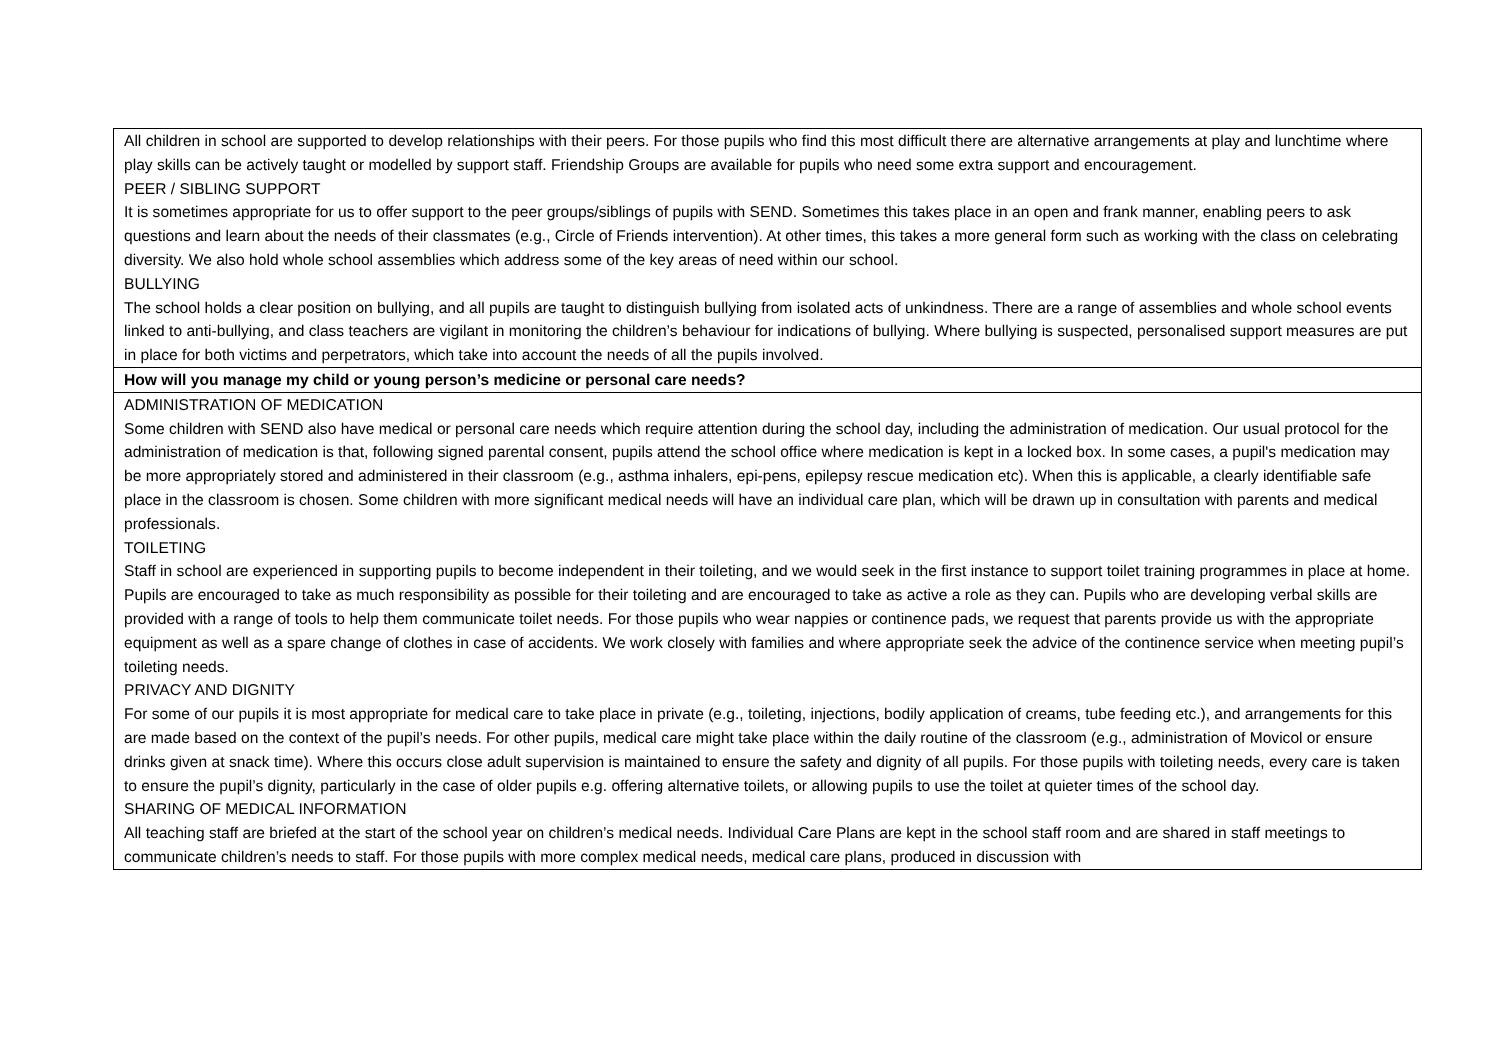| All children in school are supported to develop relationships with their peers. For those pupils who find this most difficult there are alternative arrangements at play and lunchtime where play skills can be actively taught or modelled by support staff. Friendship Groups are available for pupils who need some extra support and encouragement. PEER / SIBLING SUPPORT It is sometimes appropriate for us to offer support to the peer groups/siblings of pupils with SEND. Sometimes this takes place in an open and frank manner, enabling peers to ask questions and learn about the needs of their classmates (e.g., Circle of Friends intervention). At other times, this takes a more general form such as working with the class on celebrating diversity. We also hold whole school assemblies which address some of the key areas of need within our school. BULLYING The school holds a clear position on bullying, and all pupils are taught to distinguish bullying from isolated acts of unkindness. There are a range of assemblies and whole school events linked to anti-bullying, and class teachers are vigilant in monitoring the children’s behaviour for indications of bullying. Where bullying is suspected, personalised support measures are put in place for both victims and perpetrators, which take into account the needs of all the pupils involved. |
| How will you manage my child or young person’s medicine or personal care needs? |
| ADMINISTRATION OF MEDICATION Some children with SEND also have medical or personal care needs which require attention during the school day, including the administration of medication. Our usual protocol for the administration of medication is that, following signed parental consent, pupils attend the school office where medication is kept in a locked box. In some cases, a pupil's medication may be more appropriately stored and administered in their classroom (e.g., asthma inhalers, epi-pens, epilepsy rescue medication etc). When this is applicable, a clearly identifiable safe place in the classroom is chosen. Some children with more significant medical needs will have an individual care plan, which will be drawn up in consultation with parents and medical professionals. TOILETING Staff in school are experienced in supporting pupils to become independent in their toileting, and we would seek in the first instance to support toilet training programmes in place at home. Pupils are encouraged to take as much responsibility as possible for their toileting and are encouraged to take as active a role as they can. Pupils who are developing verbal skills are provided with a range of tools to help them communicate toilet needs. For those pupils who wear nappies or continence pads, we request that parents provide us with the appropriate equipment as well as a spare change of clothes in case of accidents. We work closely with families and where appropriate seek the advice of the continence service when meeting pupil’s toileting needs. PRIVACY AND DIGNITY For some of our pupils it is most appropriate for medical care to take place in private (e.g., toileting, injections, bodily application of creams, tube feeding etc.), and arrangements for this are made based on the context of the pupil’s needs. For other pupils, medical care might take place within the daily routine of the classroom (e.g., administration of Movicol or ensure drinks given at snack time). Where this occurs close adult supervision is maintained to ensure the safety and dignity of all pupils. For those pupils with toileting needs, every care is taken to ensure the pupil’s dignity, particularly in the case of older pupils e.g. offering alternative toilets, or allowing pupils to use the toilet at quieter times of the school day. SHARING OF MEDICAL INFORMATION All teaching staff are briefed at the start of the school year on children’s medical needs. Individual Care Plans are kept in the school staff room and are shared in staff meetings to communicate children’s needs to staff. For those pupils with more complex medical needs, medical care plans, produced in discussion with |